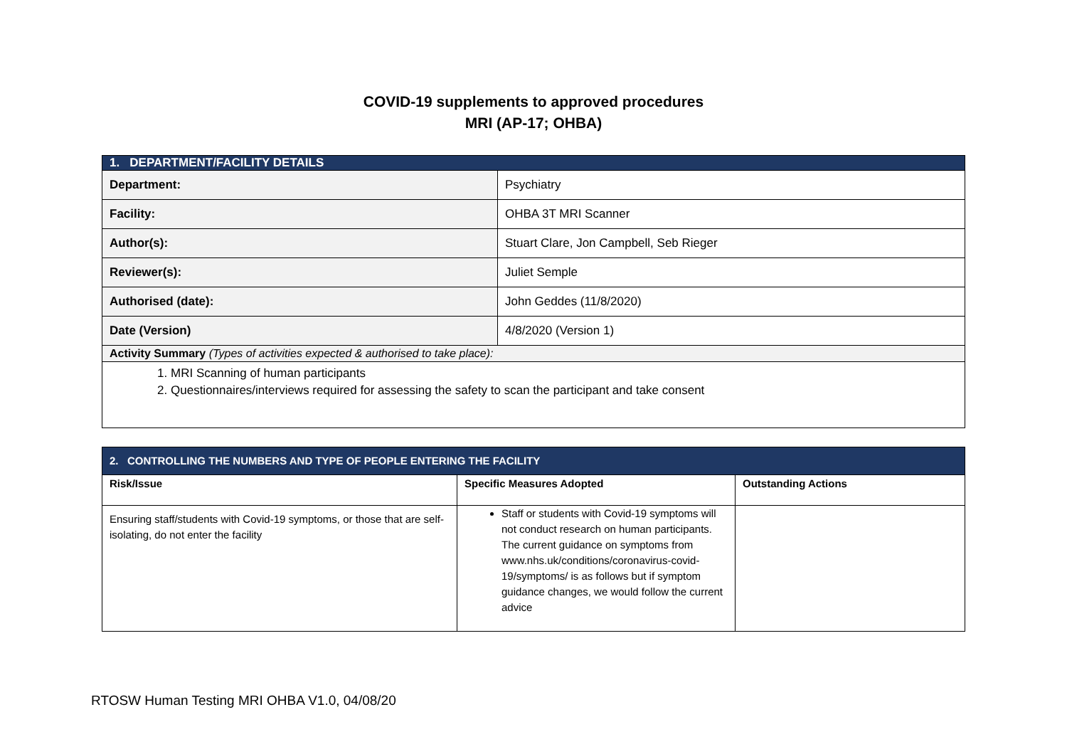COVID-19 supplements to approved procedures
MRI (AP-17; OHBA)
| 1. DEPARTMENT/FACILITY DETAILS | |
| Department: | Psychiatry |
| Facility: | OHBA 3T MRI Scanner |
| Author(s): | Stuart Clare, Jon Campbell, Seb Rieger |
| Reviewer(s): | Juliet Semple |
| Authorised (date): | John Geddes (11/8/2020) |
| Date (Version) | 4/8/2020 (Version 1) |
| Activity Summary (Types of activities expected & authorised to take place): | |
| 1. MRI Scanning of human participants 2. Questionnaires/interviews required for assessing the safety to scan the participant and take consent | |
| 2. CONTROLLING THE NUMBERS AND TYPE OF PEOPLE ENTERING THE FACILITY | | |
| Risk/Issue | Specific Measures Adopted | Outstanding Actions |
| Ensuring staff/students with Covid-19 symptoms, or those that are self-isolating, do not enter the facility | Staff or students with Covid-19 symptoms will not conduct research on human participants. The current guidance on symptoms from www.nhs.uk/conditions/coronavirus-covid-19/symptoms/ is as follows but if symptom guidance changes, we would follow the current advice | |
RTOSW Human Testing MRI OHBA V1.0, 04/08/20